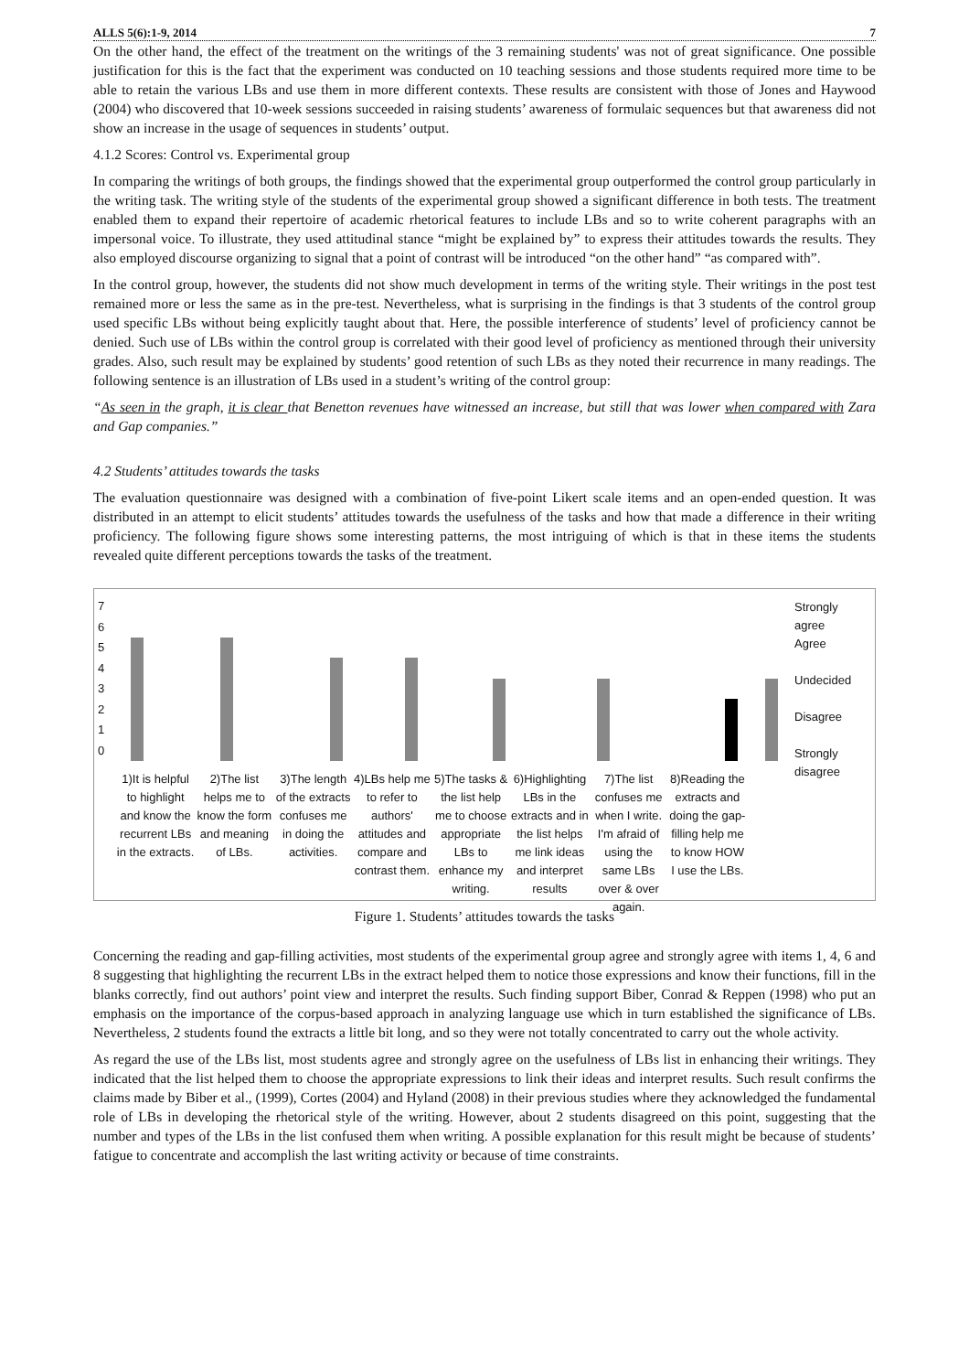ALLS 5(6):1-9, 2014 7
On the other hand, the effect of the treatment on the writings of the 3 remaining students' was not of great significance. One possible justification for this is the fact that the experiment was conducted on 10 teaching sessions and those students required more time to be able to retain the various LBs and use them in more different contexts. These results are consistent with those of Jones and Haywood (2004) who discovered that 10-week sessions succeeded in raising students’ awareness of formulaic sequences but that awareness did not show an increase in the usage of sequences in students’ output.
4.1.2 Scores: Control vs. Experimental group
In comparing the writings of both groups, the findings showed that the experimental group outperformed the control group particularly in the writing task. The writing style of the students of the experimental group showed a significant difference in both tests. The treatment enabled them to expand their repertoire of academic rhetorical features to include LBs and so to write coherent paragraphs with an impersonal voice. To illustrate, they used attitudinal stance “might be explained by” to express their attitudes towards the results. They also employed discourse organizing to signal that a point of contrast will be introduced “on the other hand” “as compared with”.
In the control group, however, the students did not show much development in terms of the writing style. Their writings in the post test remained more or less the same as in the pre-test. Nevertheless, what is surprising in the findings is that 3 students of the control group used specific LBs without being explicitly taught about that. Here, the possible interference of students’ level of proficiency cannot be denied. Such use of LBs within the control group is correlated with their good level of proficiency as mentioned through their university grades. Also, such result may be explained by students’ good retention of such LBs as they noted their recurrence in many readings. The following sentence is an illustration of LBs used in a student’s writing of the control group:
“As seen in the graph, it is clear that Benetton revenues have witnessed an increase, but still that was lower when compared with Zara and Gap companies.”
4.2 Students’ attitudes towards the tasks
The evaluation questionnaire was designed with a combination of five-point Likert scale items and an open-ended question. It was distributed in an attempt to elicit students’ attitudes towards the usefulness of the tasks and how that made a difference in their writing proficiency. The following figure shows some interesting patterns, the most intriguing of which is that in these items the students revealed quite different perceptions towards the tasks of the treatment.
7
6
5
4
3
2
1
0
Strongly agree
Agree
Undecided
Disagree
Strongly disagree
1)It is helpful to highlight and know the recurrent LBs in the extracts.
2)The list helps me to know the form and meaning of LBs.
3)The length of the extracts confuses me in doing the activities.
4)LBs help me to refer to authors' attitudes and compare and contrast them.
5)The tasks & the list help me to choose appropriate LBs to enhance my writing.
6)Highlighting LBs in the extracts and in the list helps me link ideas and interpret results
7)The list confuses me when I write. I'm afraid of using the same LBs over & over again.
8)Reading the extracts and doing the gap-filling help me to know HOW I use the LBs.
Figure 1. Students’ attitudes towards the tasks
Concerning the reading and gap-filling activities, most students of the experimental group agree and strongly agree with items 1, 4, 6 and 8 suggesting that highlighting the recurrent LBs in the extract helped them to notice those expressions and know their functions, fill in the blanks correctly, find out authors’ point view and interpret the results. Such finding support Biber, Conrad & Reppen (1998) who put an emphasis on the importance of the corpus-based approach in analyzing language use which in turn established the significance of LBs. Nevertheless, 2 students found the extracts a little bit long, and so they were not totally concentrated to carry out the whole activity.
As regard the use of the LBs list, most students agree and strongly agree on the usefulness of LBs list in enhancing their writings. They indicated that the list helped them to choose the appropriate expressions to link their ideas and interpret results. Such result confirms the claims made by Biber et al., (1999), Cortes (2004) and Hyland (2008) in their previous studies where they acknowledged the fundamental role of LBs in developing the rhetorical style of the writing. However, about 2 students disagreed on this point, suggesting that the number and types of the LBs in the list confused them when writing. A possible explanation for this result might be because of students’ fatigue to concentrate and accomplish the last writing activity or because of time constraints.